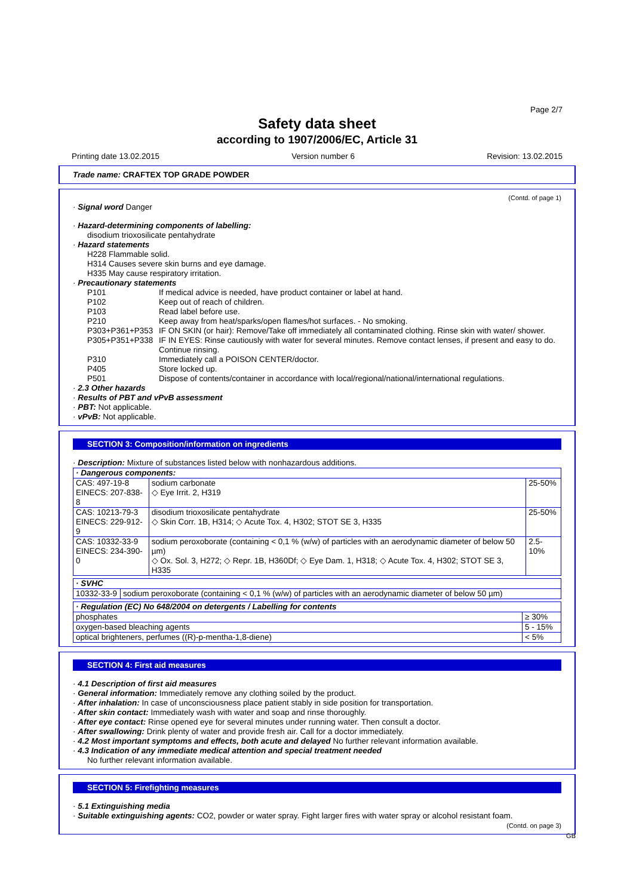Page 2/7
Safety data sheet
according to 1907/2006/EC, Article 31
Printing date 13.02.2015 Version number 6 Revision: 13.02.2015
Trade name: CRAFTEX TOP GRADE POWDER
(Contd. of page 1)
· Signal word Danger
· Hazard-determining components of labelling:
disodium trioxosilicate pentahydrate
· Hazard statements
H228 Flammable solid.
H314 Causes severe skin burns and eye damage.
H335 May cause respiratory irritation.
· Precautionary statements
| P101 | If medical advice is needed, have product container or label at hand. |
| P102 | Keep out of reach of children. |
| P103 | Read label before use. |
| P210 | Keep away from heat/sparks/open flames/hot surfaces. - No smoking. |
| P303+P361+P353 | IF ON SKIN (or hair): Remove/Take off immediately all contaminated clothing. Rinse skin with water/ shower. |
| P305+P351+P338 | IF IN EYES: Rinse cautiously with water for several minutes. Remove contact lenses, if present and easy to do. Continue rinsing. |
| P310 | Immediately call a POISON CENTER/doctor. |
| P405 | Store locked up. |
| P501 | Dispose of contents/container in accordance with local/regional/national/international regulations. |
· 2.3 Other hazards
· Results of PBT and vPvB assessment
· PBT: Not applicable.
· vPvB: Not applicable.
SECTION 3: Composition/information on ingredients
· Description: Mixture of substances listed below with nonhazardous additions.
| · Dangerous components: | | |
| CAS: 497-19-8 EINECS: 207-838-8 | sodium carbonate ◇ Eye Irrit. 2, H319 | 25-50% |
| CAS: 10213-79-3 EINECS: 229-912-9 | disodium trioxosilicate pentahydrate ◇ Skin Corr. 1B, H314; ◇ Acute Tox. 4, H302; STOT SE 3, H335 | 25-50% |
| CAS: 10332-33-9 EINECS: 234-390-0 | sodium peroxoborate (containing < 0,1 % (w/w) of particles with an aerodynamic diameter of below 50 µm) ◇ Ox. Sol. 3, H272; ◇ Repr. 1B, H360Df; ◇ Eye Dam. 1, H318; ◇ Acute Tox. 4, H302; STOT SE 3, H335 | 2.5-10% |
| · SVHC | |
| 10332-33-9 | sodium peroxoborate (containing < 0,1 % (w/w) of particles with an aerodynamic diameter of below 50 µm) |
| · Regulation (EC) No 648/2004 on detergents / Labelling for contents | |
| phosphates | ≥ 30% |
| oxygen-based bleaching agents | 5 - 15% |
| optical brighteners, perfumes ((R)-p-mentha-1,8-diene) | < 5% |
SECTION 4: First aid measures
· 4.1 Description of first aid measures
· General information: Immediately remove any clothing soiled by the product.
· After inhalation: In case of unconsciousness place patient stably in side position for transportation.
· After skin contact: Immediately wash with water and soap and rinse thoroughly.
· After eye contact: Rinse opened eye for several minutes under running water. Then consult a doctor.
· After swallowing: Drink plenty of water and provide fresh air. Call for a doctor immediately.
· 4.2 Most important symptoms and effects, both acute and delayed No further relevant information available.
· 4.3 Indication of any immediate medical attention and special treatment needed
No further relevant information available.
SECTION 5: Firefighting measures
· 5.1 Extinguishing media
· Suitable extinguishing agents: CO2, powder or water spray. Fight larger fires with water spray or alcohol resistant foam.
(Contd. on page 3)
GB